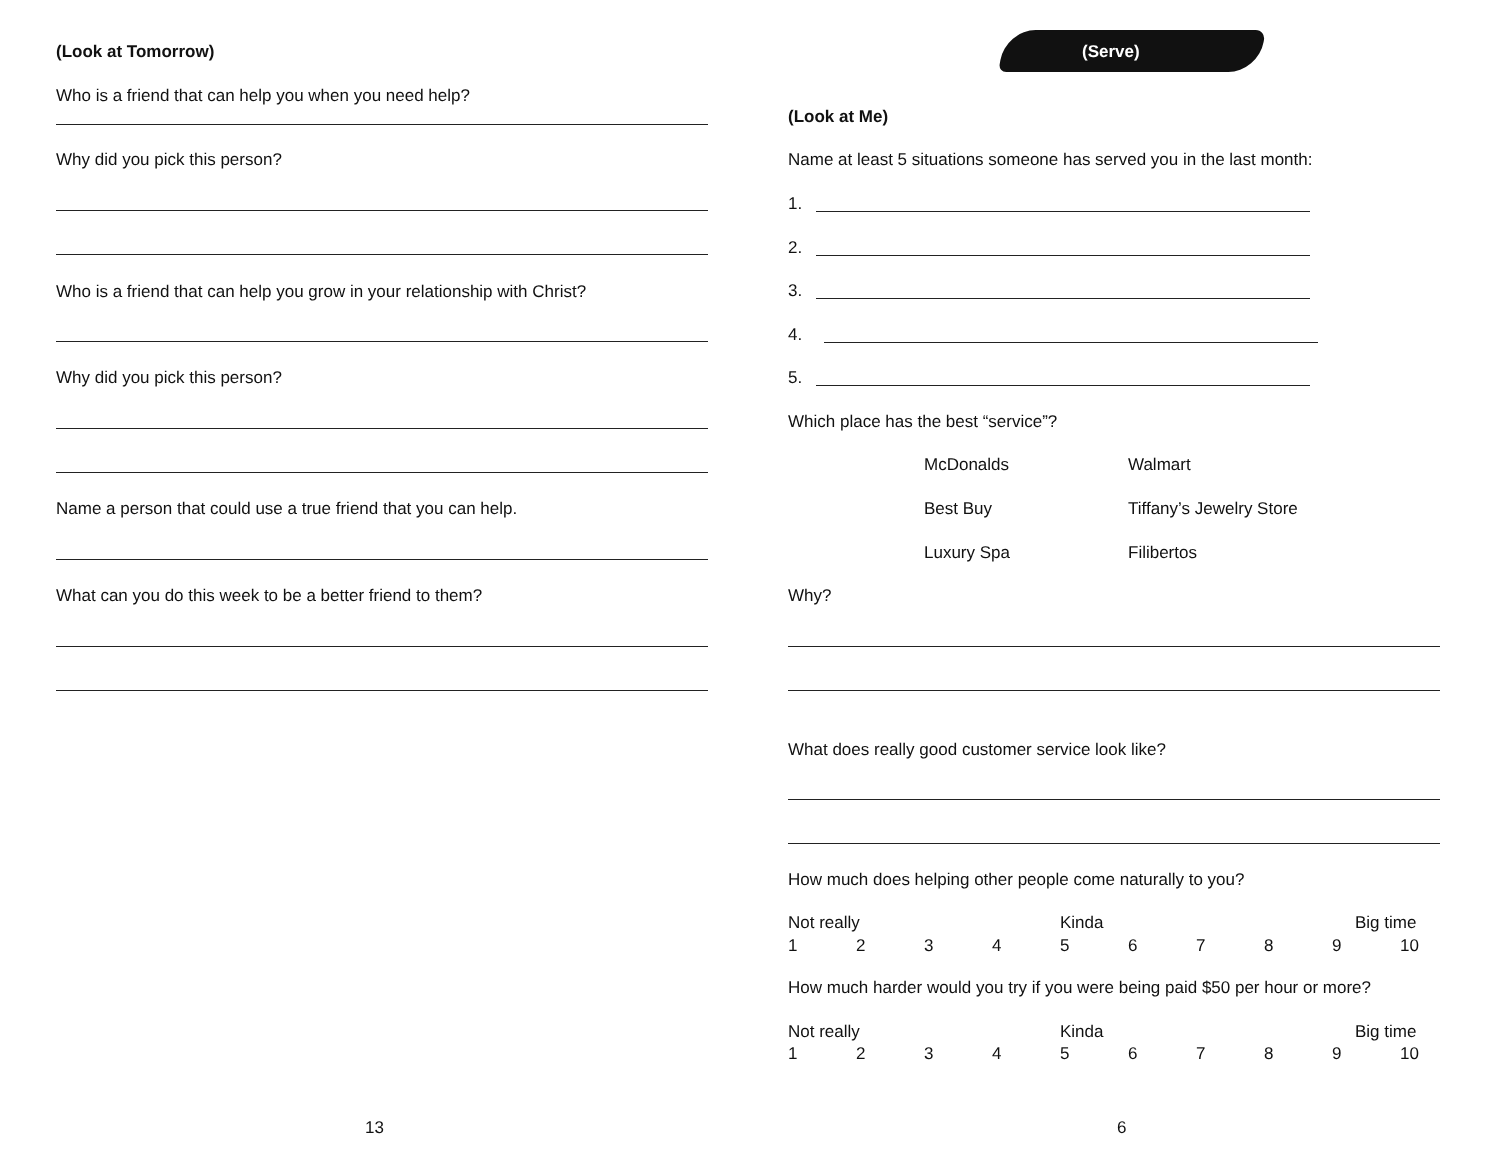(Look at Tomorrow)
Who is a friend that can help you when you need help?
Why did you pick this person?
Who is a friend that can help you grow in your relationship with Christ?
Why did you pick this person?
Name a person that could use a true friend that you can help.
What can you do this week to be a better friend to them?
13
(Serve)
(Look at Me)
Name at least 5 situations someone has served you in the last month:
1.
2.
3.
4.
5.
Which place has the best “service”?
McDonalds Walmart
Best Buy Tiffany’s Jewelry Store
Luxury Spa Filibertos
Why?
What does really good customer service look like?
How much does helping other people come naturally to you?
Not really Kinda Big time
123456789 10
How much harder would you try if you were being paid $50 per hour or more?
Not really Kinda Big time
123456789 10
6